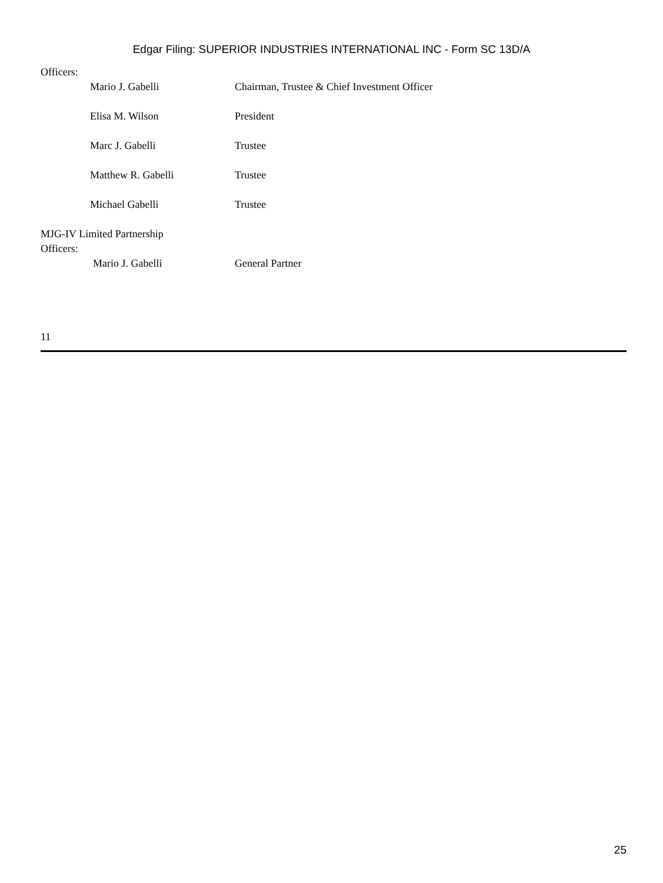Edgar Filing: SUPERIOR INDUSTRIES INTERNATIONAL INC - Form SC 13D/A
Officers:
| Mario J. Gabelli | Chairman, Trustee & Chief Investment Officer |
| Elisa M. Wilson | President |
| Marc J. Gabelli | Trustee |
| Matthew R. Gabelli | Trustee |
| Michael Gabelli | Trustee |
MJG-IV Limited Partnership
Officers:
| Mario J. Gabelli | General Partner |
11
25